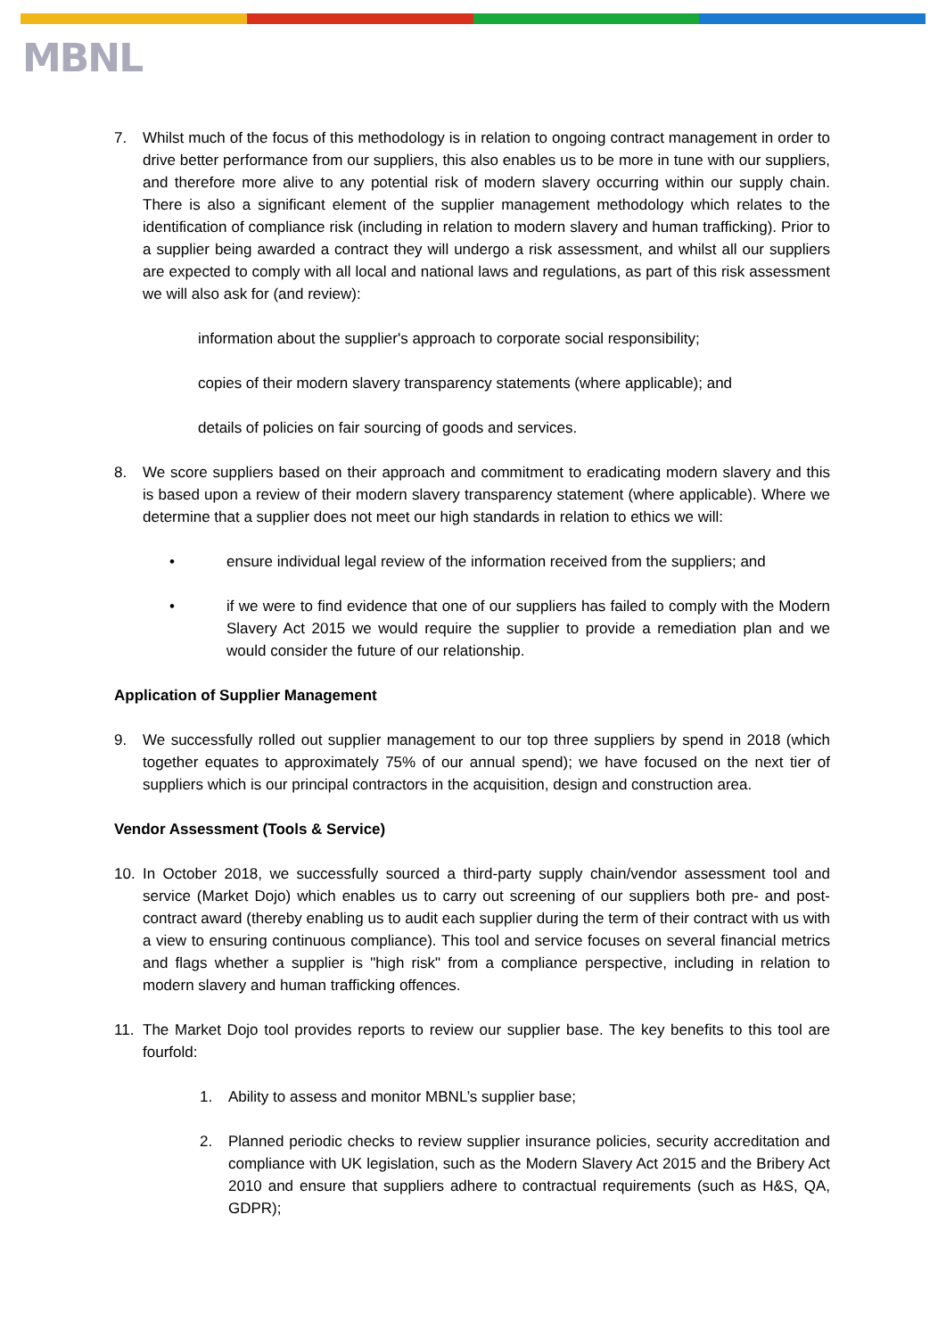MBNL
7. Whilst much of the focus of this methodology is in relation to ongoing contract management in order to drive better performance from our suppliers, this also enables us to be more in tune with our suppliers, and therefore more alive to any potential risk of modern slavery occurring within our supply chain. There is also a significant element of the supplier management methodology which relates to the identification of compliance risk (including in relation to modern slavery and human trafficking). Prior to a supplier being awarded a contract they will undergo a risk assessment, and whilst all our suppliers are expected to comply with all local and national laws and regulations, as part of this risk assessment we will also ask for (and review):
information about the supplier's approach to corporate social responsibility;
copies of their modern slavery transparency statements (where applicable); and
details of policies on fair sourcing of goods and services.
8. We score suppliers based on their approach and commitment to eradicating modern slavery and this is based upon a review of their modern slavery transparency statement (where applicable). Where we determine that a supplier does not meet our high standards in relation to ethics we will:
• ensure individual legal review of the information received from the suppliers; and
• if we were to find evidence that one of our suppliers has failed to comply with the Modern Slavery Act 2015 we would require the supplier to provide a remediation plan and we would consider the future of our relationship.
Application of Supplier Management
9. We successfully rolled out supplier management to our top three suppliers by spend in 2018 (which together equates to approximately 75% of our annual spend); we have focused on the next tier of suppliers which is our principal contractors in the acquisition, design and construction area.
Vendor Assessment (Tools & Service)
10. In October 2018, we successfully sourced a third-party supply chain/vendor assessment tool and service (Market Dojo) which enables us to carry out screening of our suppliers both pre- and post-contract award (thereby enabling us to audit each supplier during the term of their contract with us with a view to ensuring continuous compliance). This tool and service focuses on several financial metrics and flags whether a supplier is "high risk" from a compliance perspective, including in relation to modern slavery and human trafficking offences.
11. The Market Dojo tool provides reports to review our supplier base. The key benefits to this tool are fourfold:
1. Ability to assess and monitor MBNL’s supplier base;
2. Planned periodic checks to review supplier insurance policies, security accreditation and compliance with UK legislation, such as the Modern Slavery Act 2015 and the Bribery Act 2010 and ensure that suppliers adhere to contractual requirements (such as H&S, QA, GDPR);